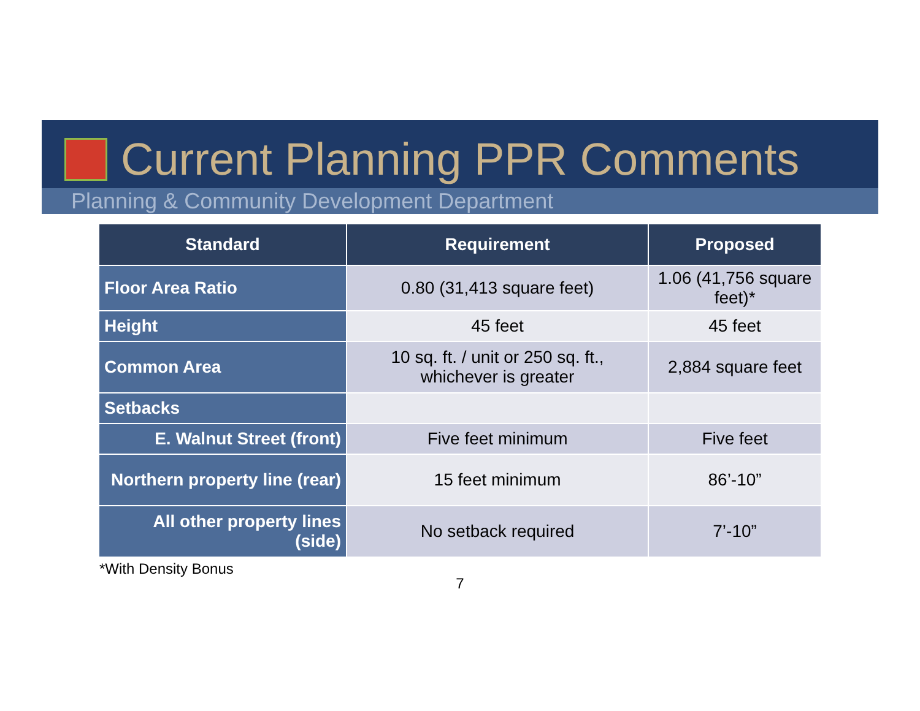Current Planning PPR Comments
Planning & Community Development Department
| Standard | Requirement | Proposed |
| --- | --- | --- |
| Floor Area Ratio | 0.80 (31,413 square feet) | 1.06 (41,756 square feet)* |
| Height | 45 feet | 45 feet |
| Common Area | 10 sq. ft. / unit or 250 sq. ft., whichever is greater | 2,884 square feet |
| Setbacks | | |
| E. Walnut Street (front) | Five feet minimum | Five feet |
| Northern property line (rear) | 15 feet minimum | 86’-10” |
| All other property lines (side) | No setback required | 7’-10” |
*With Density Bonus
7